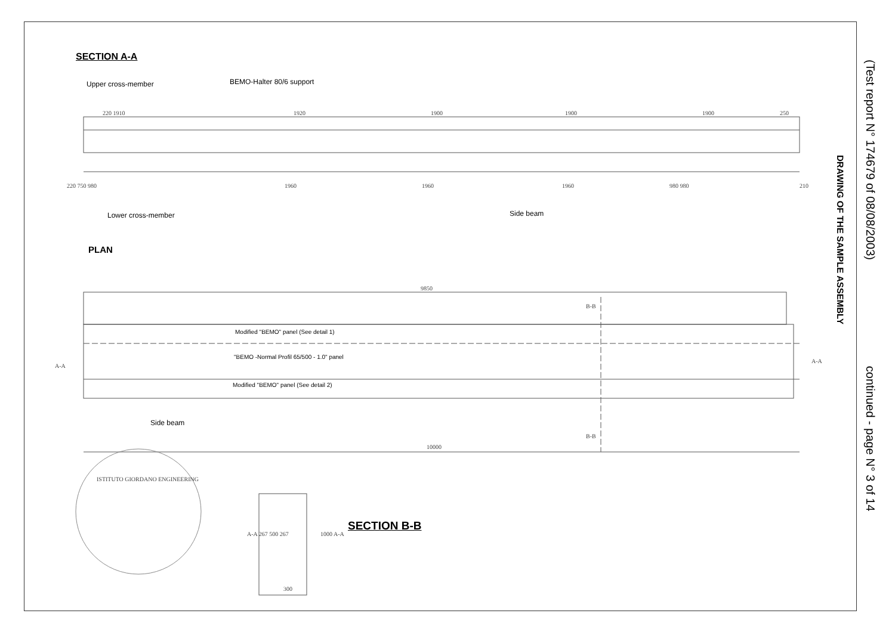SECTION A-A
Upper cross-member BEMO-Halter 80/6 support
220 1910 1920 1900 1900 1900 250
220 750 980 1960 1960 1960 980 980 210
Lower cross-member Side beam
PLAN
9850
Modified "BEMO" panel (See detail 1)
"BEMO -Normal Profil 65/500 - 1.0" panel
Modified "BEMO" panel (See detail 2)
A-A
A-A
Side beam
10000
B-B
B-B
ISTITUTO GIORDANO ENGINEERING
A-A 267 500 267 1000 A-A
SECTION B-B
300
(Test report N° 174679 of 08/08/2003) continued - page N° 3 of 14
DRAWING OF THE SAMPLE ASSEMBLY